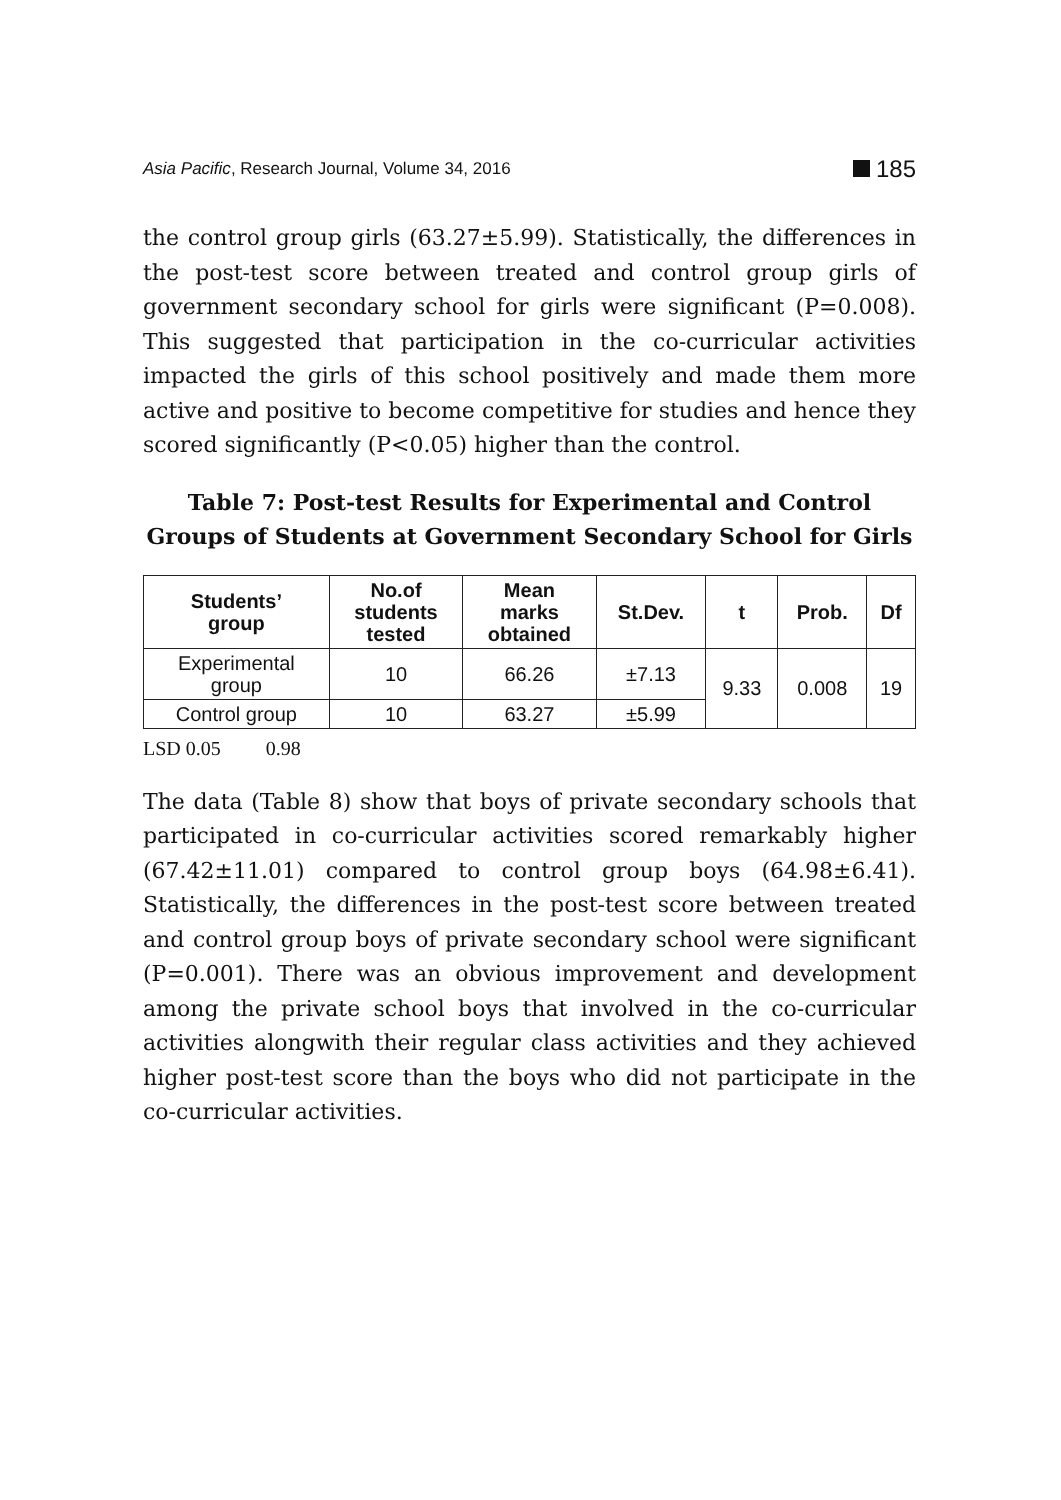Asia Pacific, Research Journal, Volume 34, 2016
185
the control group girls (63.27±5.99). Statistically, the differences in the post-test score between treated and control group girls of government secondary school for girls were significant (P=0.008). This suggested that participation in the co-curricular activities impacted the girls of this school positively and made them more active and positive to become competitive for studies and hence they scored significantly (P<0.05) higher than the control.
Table 7: Post-test Results for Experimental and Control Groups of Students at Government Secondary School for Girls
| Students’ group | No.of students tested | Mean marks obtained | St.Dev. | t | Prob. | Df |
| --- | --- | --- | --- | --- | --- | --- |
| Experimental group | 10 | 66.26 | ±7.13 | 9.33 | 0.008 | 19 |
| Control group | 10 | 63.27 | ±5.99 | | | |
LSD 0.05 0.98
The data (Table 8) show that boys of private secondary schools that participated in co-curricular activities scored remarkably higher (67.42±11.01) compared to control group boys (64.98±6.41). Statistically, the differences in the post-test score between treated and control group boys of private secondary school were significant (P=0.001). There was an obvious improvement and development among the private school boys that involved in the co-curricular activities alongwith their regular class activities and they achieved higher post-test score than the boys who did not participate in the co-curricular activities.